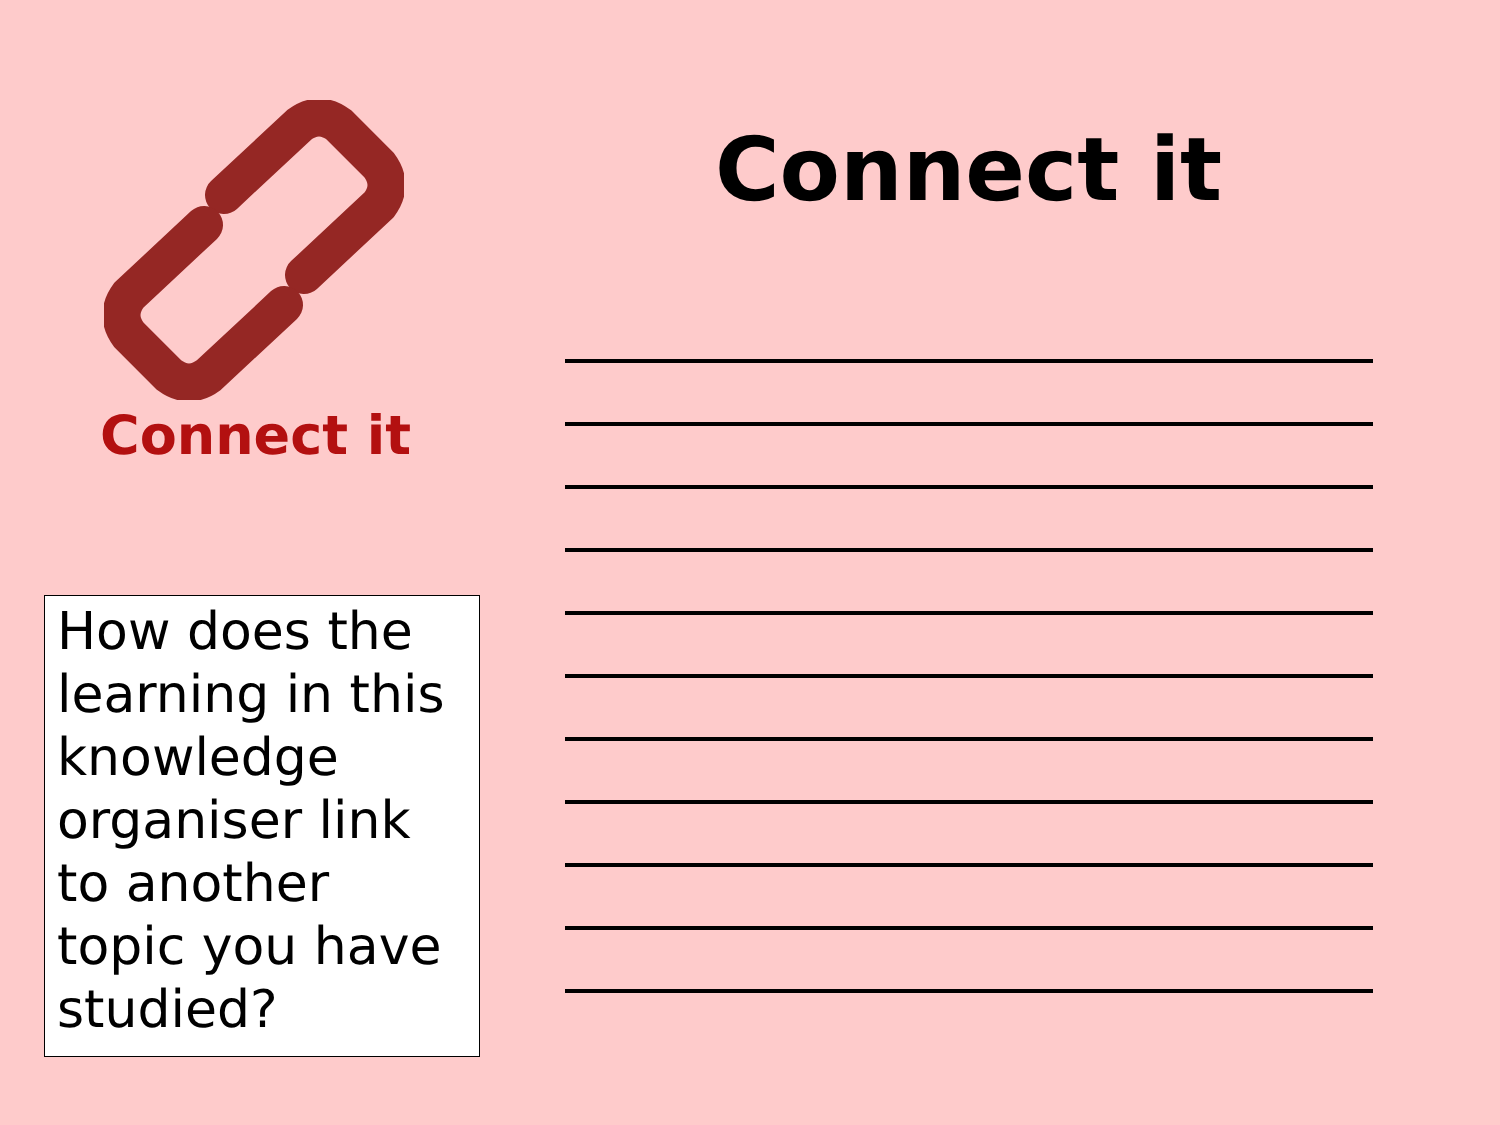Connect it
Connect it
How does the learning in this knowledge organiser link to another topic you have studied?